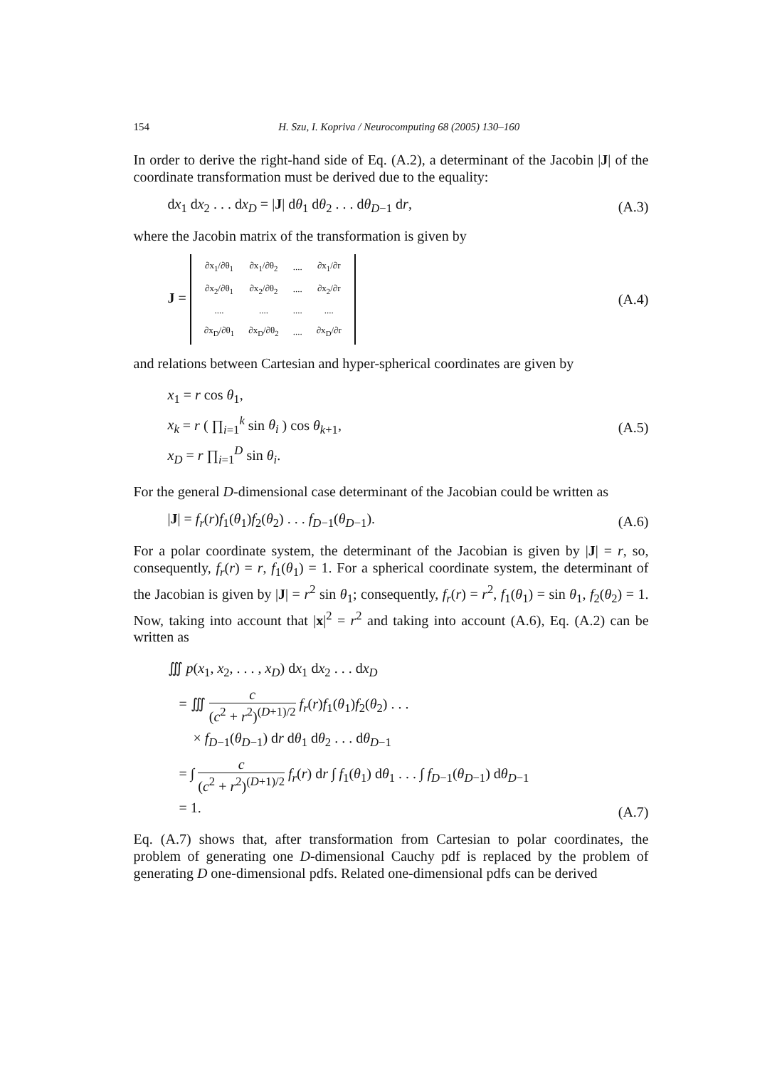154 H. Szu, I. Kopriva / Neurocomputing 68 (2005) 130–160
In order to derive the right-hand side of Eq. (A.2), a determinant of the Jacobin |J| of the coordinate transformation must be derived due to the equality:
dx<sub>1</sub> dx<sub>2</sub> . . . dx<sub>D</sub> = |J| dθ<sub>1</sub> dθ<sub>2</sub> . . . dθ<sub>D−1</sub> dr,
(A.3)
where the Jacobin matrix of the transformation is given by
J =
| ∂x<sub>1</sub>/∂θ<sub>1</sub> | ∂x<sub>1</sub>/∂θ<sub>2</sub> | .... | ∂x<sub>1</sub>/∂r |
| ∂x<sub>2</sub>/∂θ<sub>1</sub> | ∂x<sub>2</sub>/∂θ<sub>2</sub> | .... | ∂x<sub>2</sub>/∂r |
| .... | .... | .... | .... |
| ∂x<sub>D</sub>/∂θ<sub>1</sub> | ∂x<sub>D</sub>/∂θ<sub>2</sub> | .... | ∂x<sub>D</sub>/∂r |
(A.4)
and relations between Cartesian and hyper-spherical coordinates are given by
x<sub>1</sub> = r cos θ<sub>1</sub>,
x<sub>k</sub> = r ( ∏<sub>i=1</sub><sup>k</sup> sin θ<sub>i</sub> ) cos θ<sub>k+1</sub>,
x<sub>D</sub> = r ∏<sub>i=1</sub><sup>D</sup> sin θ<sub>i</sub>.
(A.5)
For the general D-dimensional case determinant of the Jacobian could be written as
|J| = f<sub>r</sub>(r)f<sub>1</sub>(θ<sub>1</sub>)f<sub>2</sub>(θ<sub>2</sub>) . . . f<sub>D−1</sub>(θ<sub>D−1</sub>).
(A.6)
For a polar coordinate system, the determinant of the Jacobian is given by |J| = r, so, consequently, f<sub>r</sub>(r) = r, f<sub>1</sub>(θ<sub>1</sub>) = 1. For a spherical coordinate system, the determinant of the Jacobian is given by |J| = r<sup>2</sup> sin θ<sub>1</sub>; consequently, f<sub>r</sub>(r) = r<sup>2</sup>, f<sub>1</sub>(θ<sub>1</sub>) = sin θ<sub>1</sub>, f<sub>2</sub>(θ<sub>2</sub>) = 1. Now, taking into account that |x|<sup>2</sup> = r<sup>2</sup> and taking into account (A.6), Eq. (A.2) can be written as
∭ p(x<sub>1</sub>, x<sub>2</sub>, . . . , x<sub>D</sub>) dx<sub>1</sub> dx<sub>2</sub> . . . dx<sub>D</sub>
= ∭ c (c<sup>2</sup> + r<sup>2</sup>)<sup>(D+1)/2</sup> f<sub>r</sub>(r)f<sub>1</sub>(θ<sub>1</sub>)f<sub>2</sub>(θ<sub>2</sub>) . . .
× f<sub>D−1</sub>(θ<sub>D−1</sub>) dr dθ<sub>1</sub> dθ<sub>2</sub> . . . dθ<sub>D−1</sub>
= ∫ c (c<sup>2</sup> + r<sup>2</sup>)<sup>(D+1)/2</sup> f<sub>r</sub>(r) dr ∫ f<sub>1</sub>(θ<sub>1</sub>) dθ<sub>1</sub> . . . ∫ f<sub>D−1</sub>(θ<sub>D−1</sub>) dθ<sub>D−1</sub>
= 1.
(A.7)
Eq. (A.7) shows that, after transformation from Cartesian to polar coordinates, the problem of generating one D-dimensional Cauchy pdf is replaced by the problem of generating D one-dimensional pdfs. Related one-dimensional pdfs can be derived